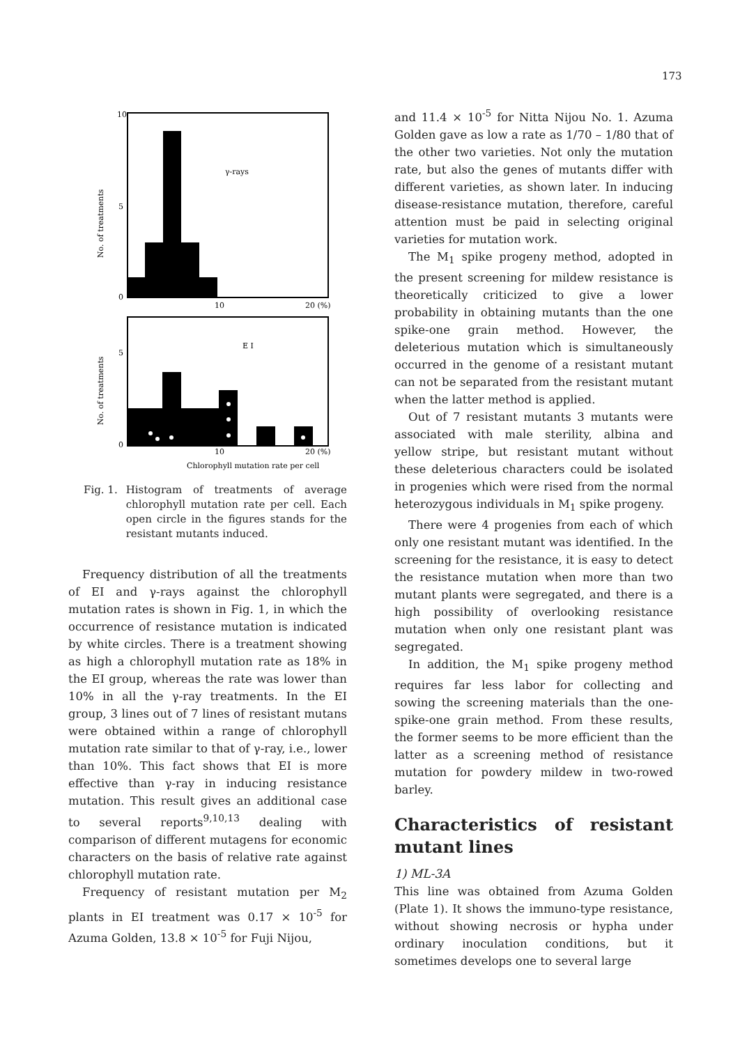173
10
5
0
No. of treatments
γ-rays
10
20 (%)
5
0
No. of treatments
E I
10
20 (%)
Chlorophyll mutation rate per cell
Fig. 1. Histogram of treatments of average chlorophyll mutation rate per cell. Each open circle in the figures stands for the resistant mutants induced.
Frequency distribution of all the treatments of EI and γ-rays against the chlorophyll mutation rates is shown in Fig. 1, in which the occurrence of resistance mutation is indicated by white circles. There is a treatment showing as high a chlorophyll mutation rate as 18% in the EI group, whereas the rate was lower than 10% in all the γ-ray treatments. In the EI group, 3 lines out of 7 lines of resistant mutans were obtained within a range of chlorophyll mutation rate similar to that of γ-ray, i.e., lower than 10%. This fact shows that EI is more effective than γ-ray in inducing resistance mutation. This result gives an additional case to several reports<sup>9,10,13</sup> dealing with comparison of different mutagens for economic characters on the basis of relative rate against chlorophyll mutation rate.
Frequency of resistant mutation per M<sub>2</sub> plants in EI treatment was 0.17 × 10<sup>-5</sup> for Azuma Golden, 13.8 × 10<sup>-5</sup> for Fuji Nijou,
and 11.4 × 10<sup>-5</sup> for Nitta Nijou No. 1. Azuma Golden gave as low a rate as 1/70 – 1/80 that of the other two varieties. Not only the mutation rate, but also the genes of mutants differ with different varieties, as shown later. In inducing disease-resistance mutation, therefore, careful attention must be paid in selecting original varieties for mutation work.
The M<sub>1</sub> spike progeny method, adopted in the present screening for mildew resistance is theoretically criticized to give a lower probability in obtaining mutants than the one spike-one grain method. However, the deleterious mutation which is simultaneously occurred in the genome of a resistant mutant can not be separated from the resistant mutant when the latter method is applied.
Out of 7 resistant mutants 3 mutants were associated with male sterility, albina and yellow stripe, but resistant mutant without these deleterious characters could be isolated in progenies which were rised from the normal heterozygous individuals in M<sub>1</sub> spike progeny.
There were 4 progenies from each of which only one resistant mutant was identified. In the screening for the resistance, it is easy to detect the resistance mutation when more than two mutant plants were segregated, and there is a high possibility of overlooking resistance mutation when only one resistant plant was segregated.
In addition, the M<sub>1</sub> spike progeny method requires far less labor for collecting and sowing the screening materials than the one-spike-one grain method. From these results, the former seems to be more efficient than the latter as a screening method of resistance mutation for powdery mildew in two-rowed barley.
Characteristics of resistant mutant lines
1) ML-3A
This line was obtained from Azuma Golden (Plate 1). It shows the immuno-type resistance, without showing necrosis or hypha under ordinary inoculation conditions, but it sometimes develops one to several large